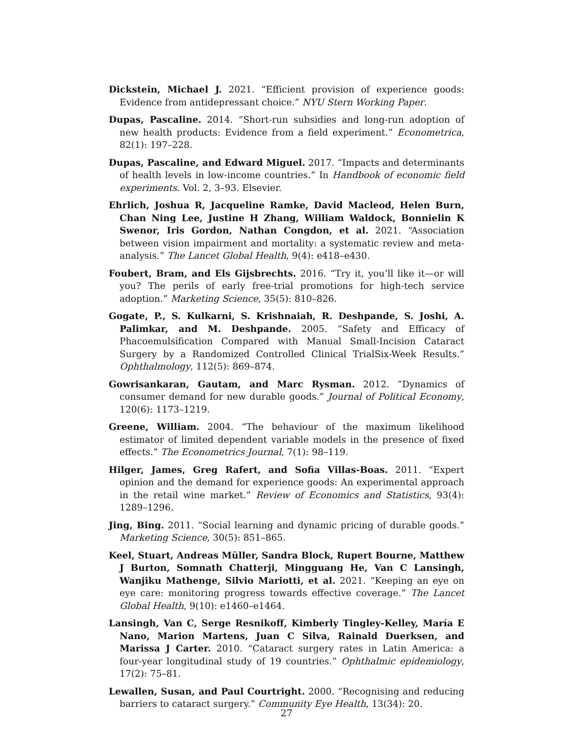Dickstein, Michael J. 2021. “Efficient provision of experience goods: Evidence from antidepressant choice.” NYU Stern Working Paper.
Dupas, Pascaline. 2014. “Short-run subsidies and long-run adoption of new health products: Evidence from a field experiment.” Econometrica, 82(1): 197–228.
Dupas, Pascaline, and Edward Miguel. 2017. “Impacts and determinants of health levels in low-income countries.” In Handbook of economic field experiments. Vol. 2, 3–93. Elsevier.
Ehrlich, Joshua R, Jacqueline Ramke, David Macleod, Helen Burn, Chan Ning Lee, Justine H Zhang, William Waldock, Bonnielin K Swenor, Iris Gordon, Nathan Congdon, et al. 2021. “Association between vision impairment and mortality: a systematic review and meta-analysis.” The Lancet Global Health, 9(4): e418–e430.
Foubert, Bram, and Els Gijsbrechts. 2016. “Try it, you’ll like it—or will you? The perils of early free-trial promotions for high-tech service adoption.” Marketing Science, 35(5): 810–826.
Gogate, P., S. Kulkarni, S. Krishnaiah, R. Deshpande, S. Joshi, A. Palimkar, and M. Deshpande. 2005. “Safety and Efficacy of Phacoemulsification Compared with Manual Small-Incision Cataract Surgery by a Randomized Controlled Clinical TrialSix-Week Results.” Ophthalmology, 112(5): 869–874.
Gowrisankaran, Gautam, and Marc Rysman. 2012. “Dynamics of consumer demand for new durable goods.” Journal of Political Economy, 120(6): 1173–1219.
Greene, William. 2004. “The behaviour of the maximum likelihood estimator of limited dependent variable models in the presence of fixed effects.” The Econometrics Journal, 7(1): 98–119.
Hilger, James, Greg Rafert, and Sofia Villas-Boas. 2011. “Expert opinion and the demand for experience goods: An experimental approach in the retail wine market.” Review of Economics and Statistics, 93(4): 1289–1296.
Jing, Bing. 2011. “Social learning and dynamic pricing of durable goods.” Marketing Science, 30(5): 851–865.
Keel, Stuart, Andreas Müller, Sandra Block, Rupert Bourne, Matthew J Burton, Somnath Chatterji, Mingguang He, Van C Lansingh, Wanjiku Mathenge, Silvio Mariotti, et al. 2021. “Keeping an eye on eye care: monitoring progress towards effective coverage.” The Lancet Global Health, 9(10): e1460–e1464.
Lansingh, Van C, Serge Resnikoff, Kimberly Tingley-Kelley, María E Nano, Marion Martens, Juan C Silva, Rainald Duerksen, and Marissa J Carter. 2010. “Cataract surgery rates in Latin America: a four-year longitudinal study of 19 countries.” Ophthalmic epidemiology, 17(2): 75–81.
Lewallen, Susan, and Paul Courtright. 2000. “Recognising and reducing barriers to cataract surgery.” Community Eye Health, 13(34): 20.
27